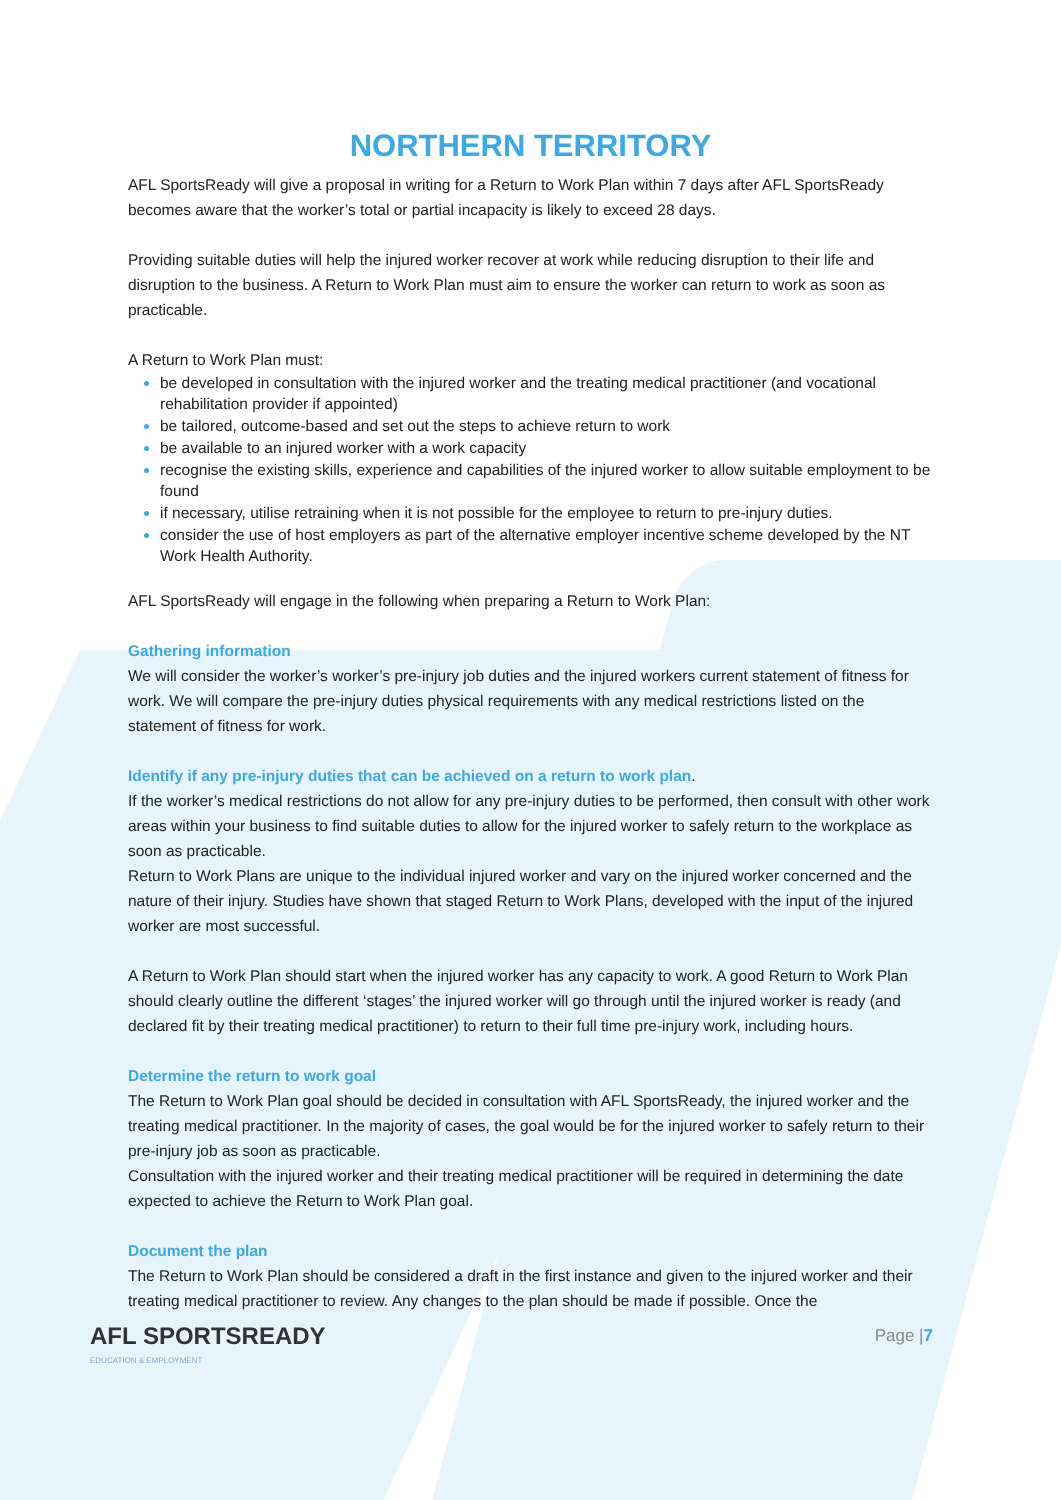NORTHERN TERRITORY
AFL SportsReady will give a proposal in writing for a Return to Work Plan within 7 days after AFL SportsReady becomes aware that the worker’s total or partial incapacity is likely to exceed 28 days.
Providing suitable duties will help the injured worker recover at work while reducing disruption to their life and disruption to the business. A Return to Work Plan must aim to ensure the worker can return to work as soon as practicable.
A Return to Work Plan must:
be developed in consultation with the injured worker and the treating medical practitioner (and vocational rehabilitation provider if appointed)
be tailored, outcome-based and set out the steps to achieve return to work
be available to an injured worker with a work capacity
recognise the existing skills, experience and capabilities of the injured worker to allow suitable employment to be found
if necessary, utilise retraining when it is not possible for the employee to return to pre-injury duties.
consider the use of host employers as part of the alternative employer incentive scheme developed by the NT Work Health Authority.
AFL SportsReady will engage in the following when preparing a Return to Work Plan:
Gathering information
We will consider the worker’s worker’s pre-injury job duties and the injured workers current statement of fitness for work. We will compare the pre-injury duties physical requirements with any medical restrictions listed on the statement of fitness for work.
Identify if any pre-injury duties that can be achieved on a return to work plan.
If the worker’s medical restrictions do not allow for any pre-injury duties to be performed, then consult with other work areas within your business to find suitable duties to allow for the injured worker to safely return to the workplace as soon as practicable.
Return to Work Plans are unique to the individual injured worker and vary on the injured worker concerned and the nature of their injury. Studies have shown that staged Return to Work Plans, developed with the input of the injured worker are most successful.
A Return to Work Plan should start when the injured worker has any capacity to work. A good Return to Work Plan should clearly outline the different ‘stages’ the injured worker will go through until the injured worker is ready (and declared fit by their treating medical practitioner) to return to their full time pre-injury work, including hours.
Determine the return to work goal
The Return to Work Plan goal should be decided in consultation with AFL SportsReady, the injured worker and the treating medical practitioner. In the majority of cases, the goal would be for the injured worker to safely return to their pre-injury job as soon as practicable.
Consultation with the injured worker and their treating medical practitioner will be required in determining the date expected to achieve the Return to Work Plan goal.
Document the plan
The Return to Work Plan should be considered a draft in the first instance and given to the injured worker and their treating medical practitioner to review. Any changes to the plan should be made if possible. Once the
AFL SPORTSREADY
EDUCATION & EMPLOYMENT
Page |7